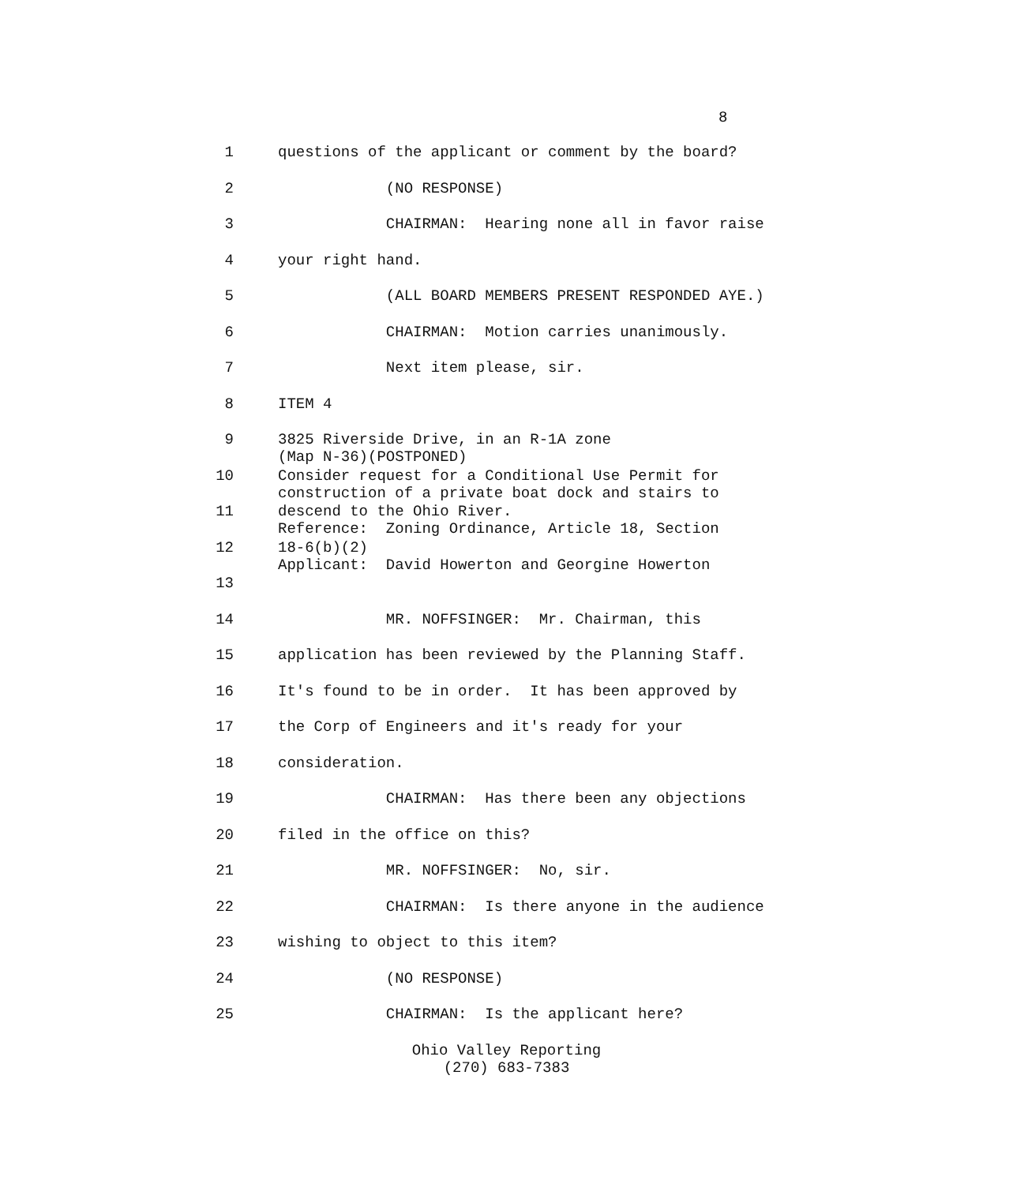8
1 questions of the applicant or comment by the board?
2 (NO RESPONSE)
3 CHAIRMAN: Hearing none all in favor raise
4 your right hand.
5 (ALL BOARD MEMBERS PRESENT RESPONDED AYE.)
6 CHAIRMAN: Motion carries unanimously.
7 Next item please, sir.
8 ITEM 4
9 3825 Riverside Drive, in an R-1A zone (Map N-36)(POSTPONED)
10 Consider request for a Conditional Use Permit for construction of a private boat dock and stairs to
11 descend to the Ohio River. Reference: Zoning Ordinance, Article 18, Section
12 18-6(b)(2) Applicant: David Howerton and Georgine Howerton
13
14 MR. NOFFSINGER: Mr. Chairman, this
15 application has been reviewed by the Planning Staff.
16 It's found to be in order. It has been approved by
17 the Corp of Engineers and it's ready for your
18 consideration.
19 CHAIRMAN: Has there been any objections
20 filed in the office on this?
21 MR. NOFFSINGER: No, sir.
22 CHAIRMAN: Is there anyone in the audience
23 wishing to object to this item?
24 (NO RESPONSE)
25 CHAIRMAN: Is the applicant here?
Ohio Valley Reporting
(270) 683-7383